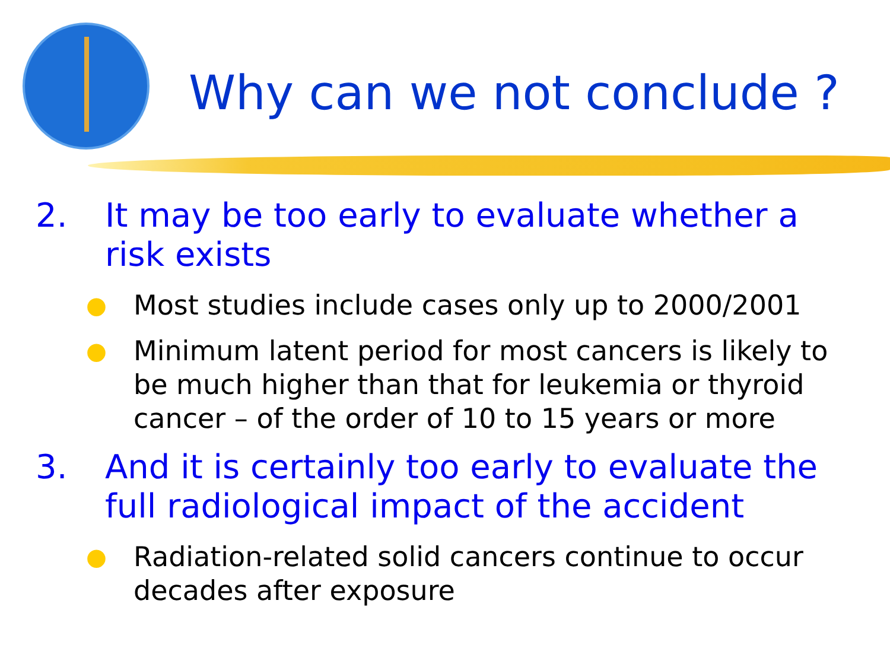Why can we not conclude ?
2. It may be too early to evaluate whether a risk exists
● Most studies include cases only up to 2000/2001
● Minimum latent period for most cancers is likely to be much higher than that for leukemia or thyroid cancer – of the order of 10 to 15 years or more
3. And it is certainly too early to evaluate the full radiological impact of the accident
● Radiation-related solid cancers continue to occur decades after exposure